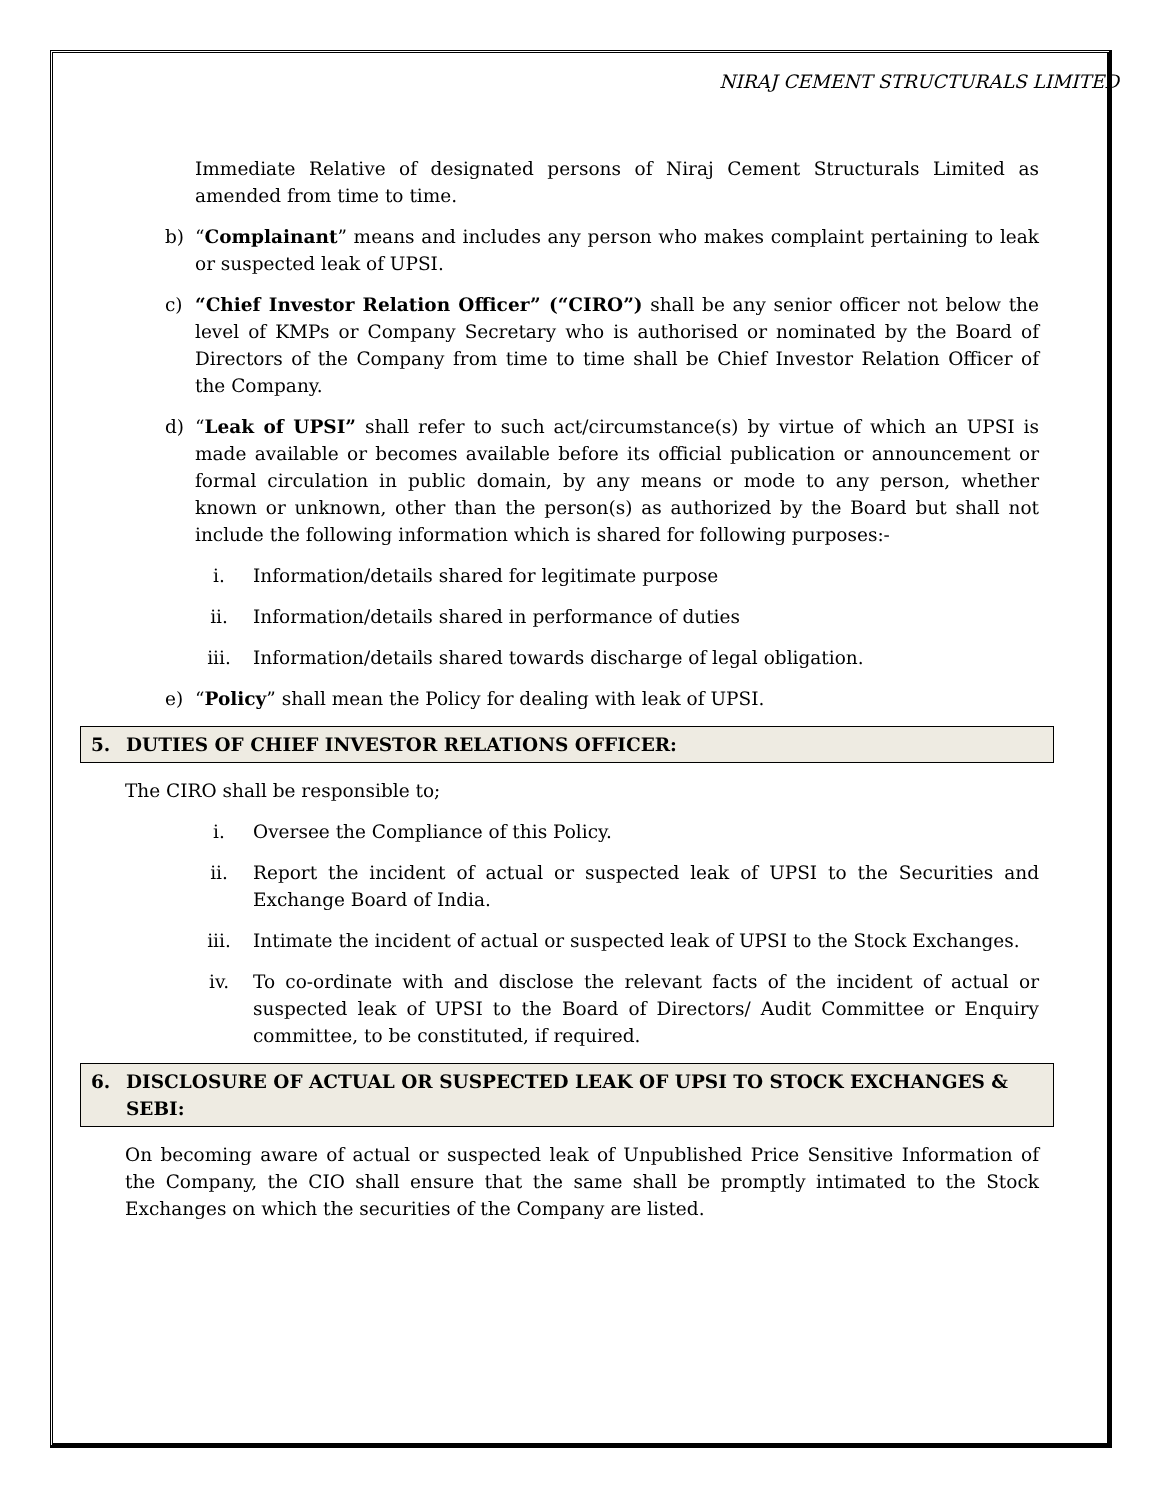NIRAJ CEMENT STRUCTURALS LIMITED
Immediate Relative of designated persons of Niraj Cement Structurals Limited as amended from time to time.
b) “Complainant” means and includes any person who makes complaint pertaining to leak or suspected leak of UPSI.
c) “Chief Investor Relation Officer” (“CIRO”) shall be any senior officer not below the level of KMPs or Company Secretary who is authorised or nominated by the Board of Directors of the Company from time to time shall be Chief Investor Relation Officer of the Company.
d) “Leak of UPSI” shall refer to such act/circumstance(s) by virtue of which an UPSI is made available or becomes available before its official publication or announcement or formal circulation in public domain, by any means or mode to any person, whether known or unknown, other than the person(s) as authorized by the Board but shall not include the following information which is shared for following purposes:-
i. Information/details shared for legitimate purpose
ii. Information/details shared in performance of duties
iii. Information/details shared towards discharge of legal obligation.
e) “Policy” shall mean the Policy for dealing with leak of UPSI.
5. DUTIES OF CHIEF INVESTOR RELATIONS OFFICER:
The CIRO shall be responsible to;
i. Oversee the Compliance of this Policy.
ii. Report the incident of actual or suspected leak of UPSI to the Securities and Exchange Board of India.
iii. Intimate the incident of actual or suspected leak of UPSI to the Stock Exchanges.
iv. To co-ordinate with and disclose the relevant facts of the incident of actual or suspected leak of UPSI to the Board of Directors/ Audit Committee or Enquiry committee, to be constituted, if required.
6. DISCLOSURE OF ACTUAL OR SUSPECTED LEAK OF UPSI TO STOCK EXCHANGES & SEBI:
On becoming aware of actual or suspected leak of Unpublished Price Sensitive Information of the Company, the CIO shall ensure that the same shall be promptly intimated to the Stock Exchanges on which the securities of the Company are listed.